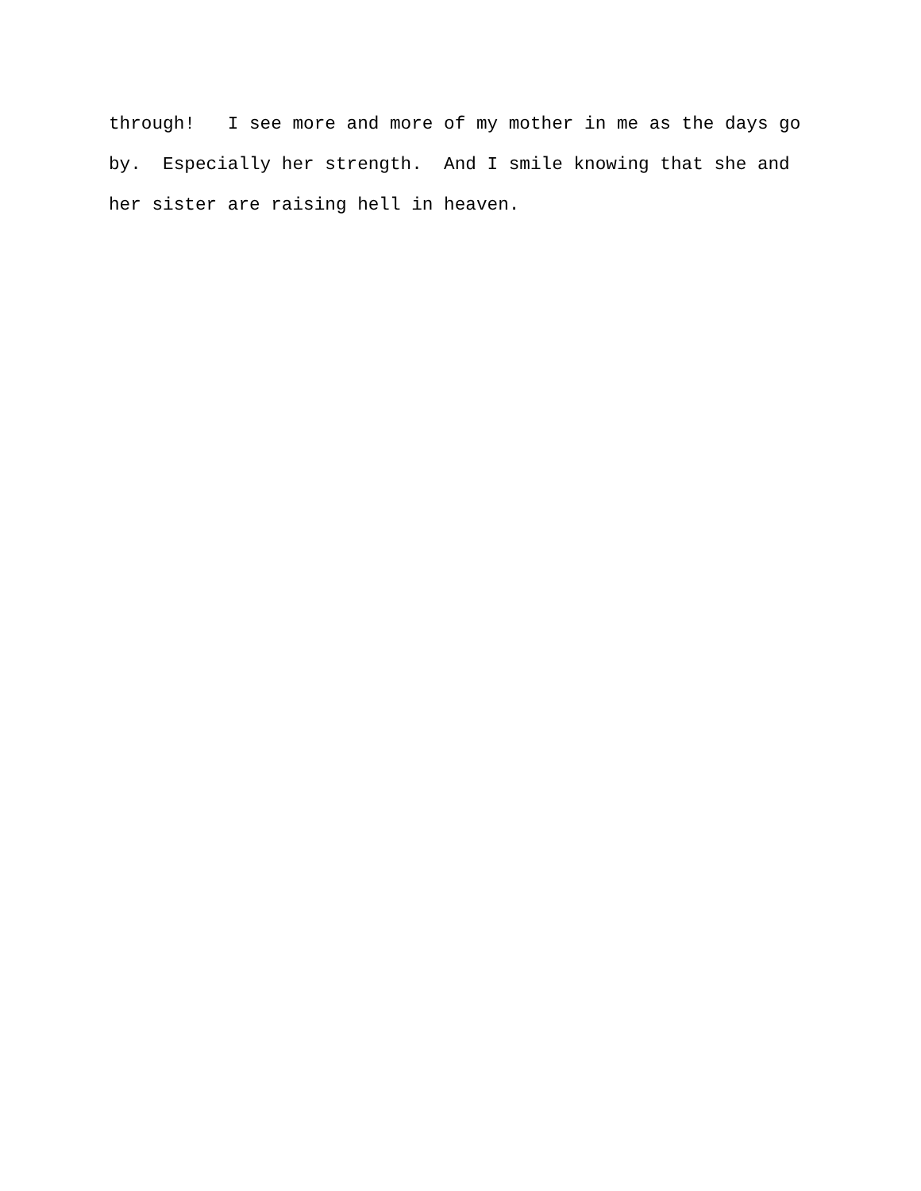through! I see more and more of my mother in me as the days go by. Especially her strength. And I smile knowing that she and her sister are raising hell in heaven.